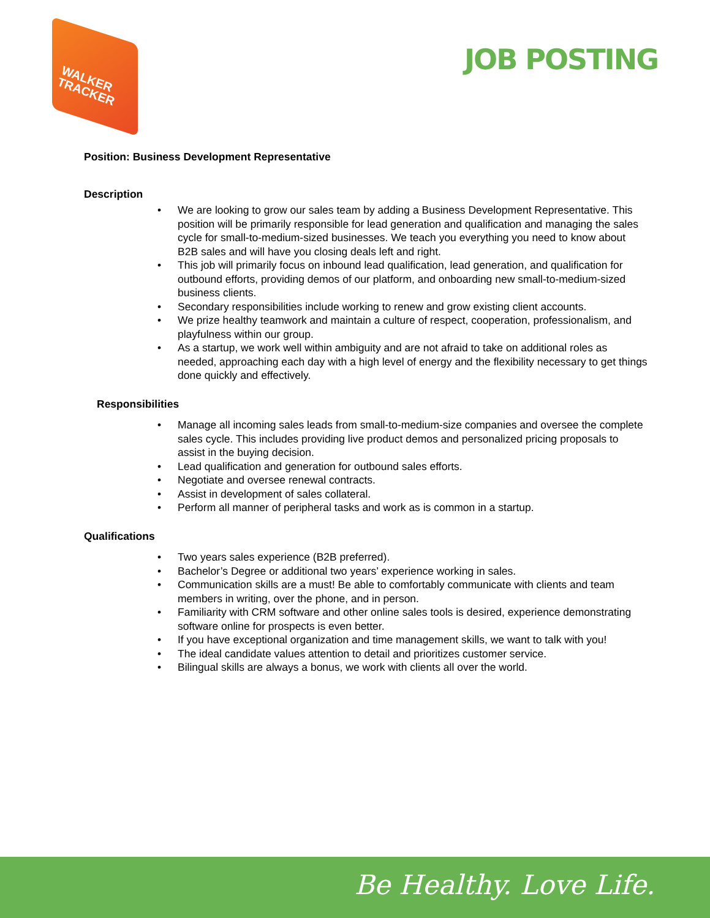WALKER
TRACKER
JOB POSTING
Position: Business Development Representative
Description
We are looking to grow our sales team by adding a Business Development Representative. This position will be primarily responsible for lead generation and qualification and managing the sales cycle for small-to-medium-sized businesses. We teach you everything you need to know about B2B sales and will have you closing deals left and right.
This job will primarily focus on inbound lead qualification, lead generation, and qualification for outbound efforts, providing demos of our platform, and onboarding new small-to-medium-sized business clients.
Secondary responsibilities include working to renew and grow existing client accounts.
We prize healthy teamwork and maintain a culture of respect, cooperation, professionalism, and playfulness within our group.
As a startup, we work well within ambiguity and are not afraid to take on additional roles as needed, approaching each day with a high level of energy and the flexibility necessary to get things done quickly and effectively.
Responsibilities
Manage all incoming sales leads from small-to-medium-size companies and oversee the complete sales cycle. This includes providing live product demos and personalized pricing proposals to assist in the buying decision.
Lead qualification and generation for outbound sales efforts.
Negotiate and oversee renewal contracts.
Assist in development of sales collateral.
Perform all manner of peripheral tasks and work as is common in a startup.
Qualifications
Two years sales experience (B2B preferred).
Bachelor’s Degree or additional two years’ experience working in sales.
Communication skills are a must! Be able to comfortably communicate with clients and team members in writing, over the phone, and in person.
Familiarity with CRM software and other online sales tools is desired, experience demonstrating software online for prospects is even better.
If you have exceptional organization and time management skills, we want to talk with you!
The ideal candidate values attention to detail and prioritizes customer service.
Bilingual skills are always a bonus, we work with clients all over the world.
Be Healthy. Love Life.